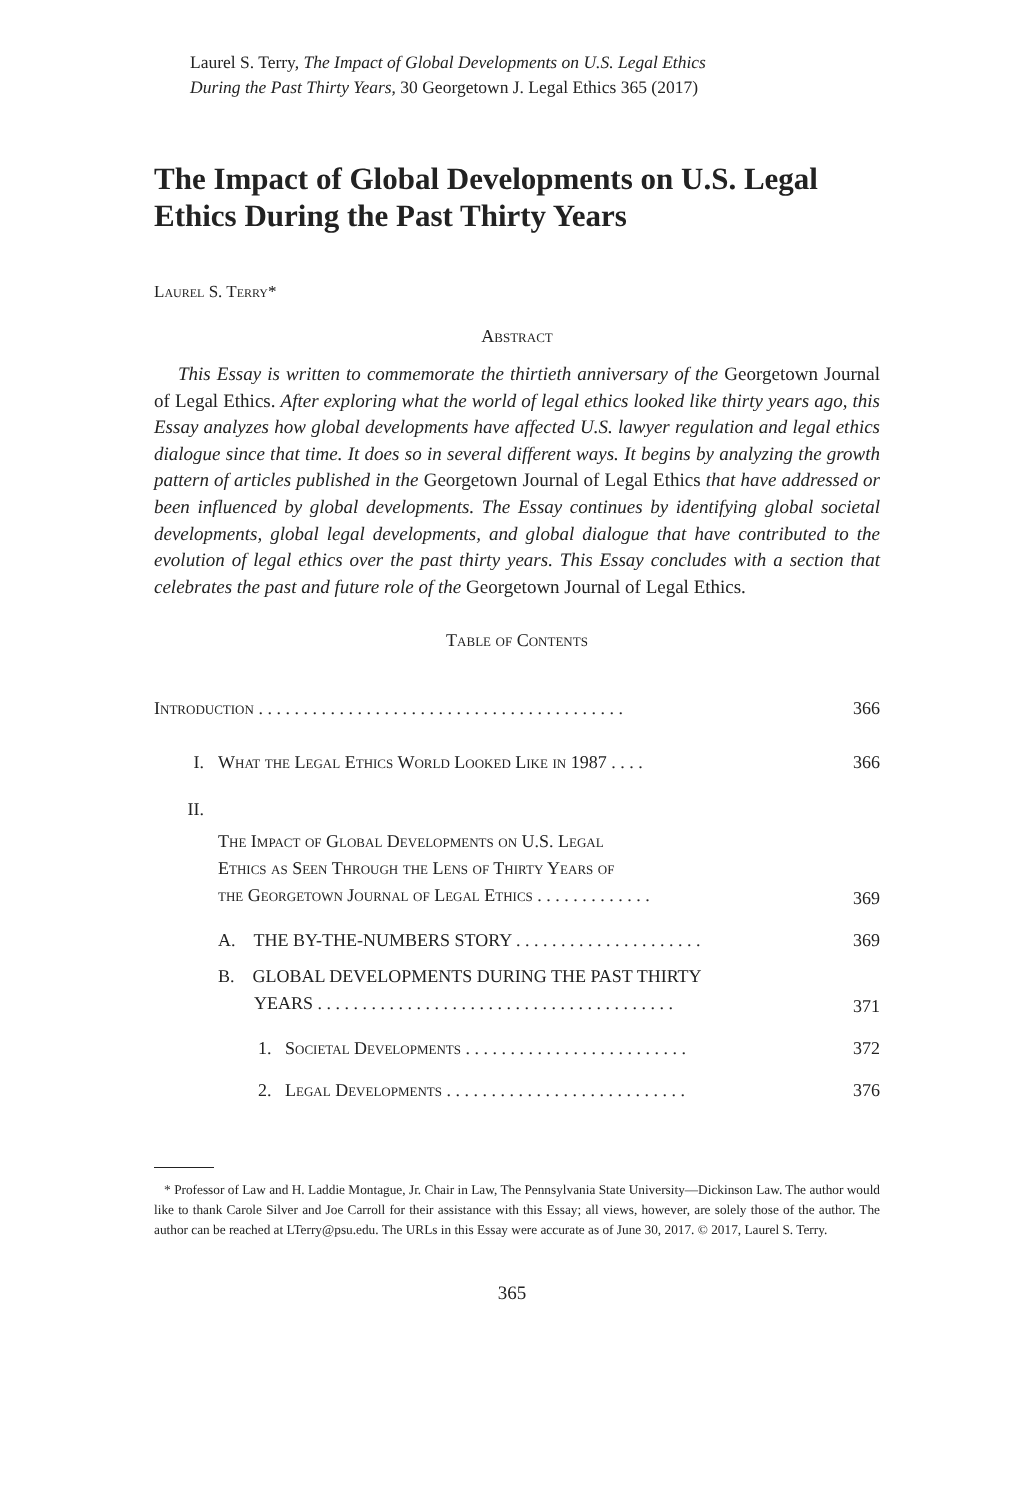Laurel S. Terry, The Impact of Global Developments on U.S. Legal Ethics
During the Past Thirty Years, 30 Georgetown J. Legal Ethics 365 (2017)
The Impact of Global Developments on U.S. Legal Ethics During the Past Thirty Years
Laurel S. Terry*
Abstract
This Essay is written to commemorate the thirtieth anniversary of the Georgetown Journal of Legal Ethics. After exploring what the world of legal ethics looked like thirty years ago, this Essay analyzes how global developments have affected U.S. lawyer regulation and legal ethics dialogue since that time. It does so in several different ways. It begins by analyzing the growth pattern of articles published in the Georgetown Journal of Legal Ethics that have addressed or been influenced by global developments. The Essay continues by identifying global societal developments, global legal developments, and global dialogue that have contributed to the evolution of legal ethics over the past thirty years. This Essay concludes with a section that celebrates the past and future role of the Georgetown Journal of Legal Ethics.
Table of Contents
| Introduction . . . . . . . . . . . . . . . . . . . . . . . . . . . . . . . . . . . . . . . . . | | | 366 |
| I. | What the Legal Ethics World Looked Like in 1987 . . . . | | 366 |
| II. | The Impact of Global Developments on U.S. Legal Ethics as Seen Through the Lens of Thirty Years of the Georgetown Journal of Legal Ethics . . . . . . . . . . . . . | | 369 |
| | A. THE BY-THE-NUMBERS STORY . . . . . . . . . . . . . . . . . . . . . | | 369 |
| | B. GLOBAL DEVELOPMENTS DURING THE PAST THIRTY YEARS . . . . . . . . . . . . . . . . . . . . . . . . . . . . . . . . . . . . . . . . | | 371 |
| | | 1. Societal Developments . . . . . . . . . . . . . . . . . . . . . . . . . | 372 |
| | | 2. Legal Developments . . . . . . . . . . . . . . . . . . . . . . . . . . . | 376 |
* Professor of Law and H. Laddie Montague, Jr. Chair in Law, The Pennsylvania State University—Dickinson Law. The author would like to thank Carole Silver and Joe Carroll for their assistance with this Essay; all views, however, are solely those of the author. The author can be reached at LTerry@psu.edu. The URLs in this Essay were accurate as of June 30, 2017. © 2017, Laurel S. Terry.
365